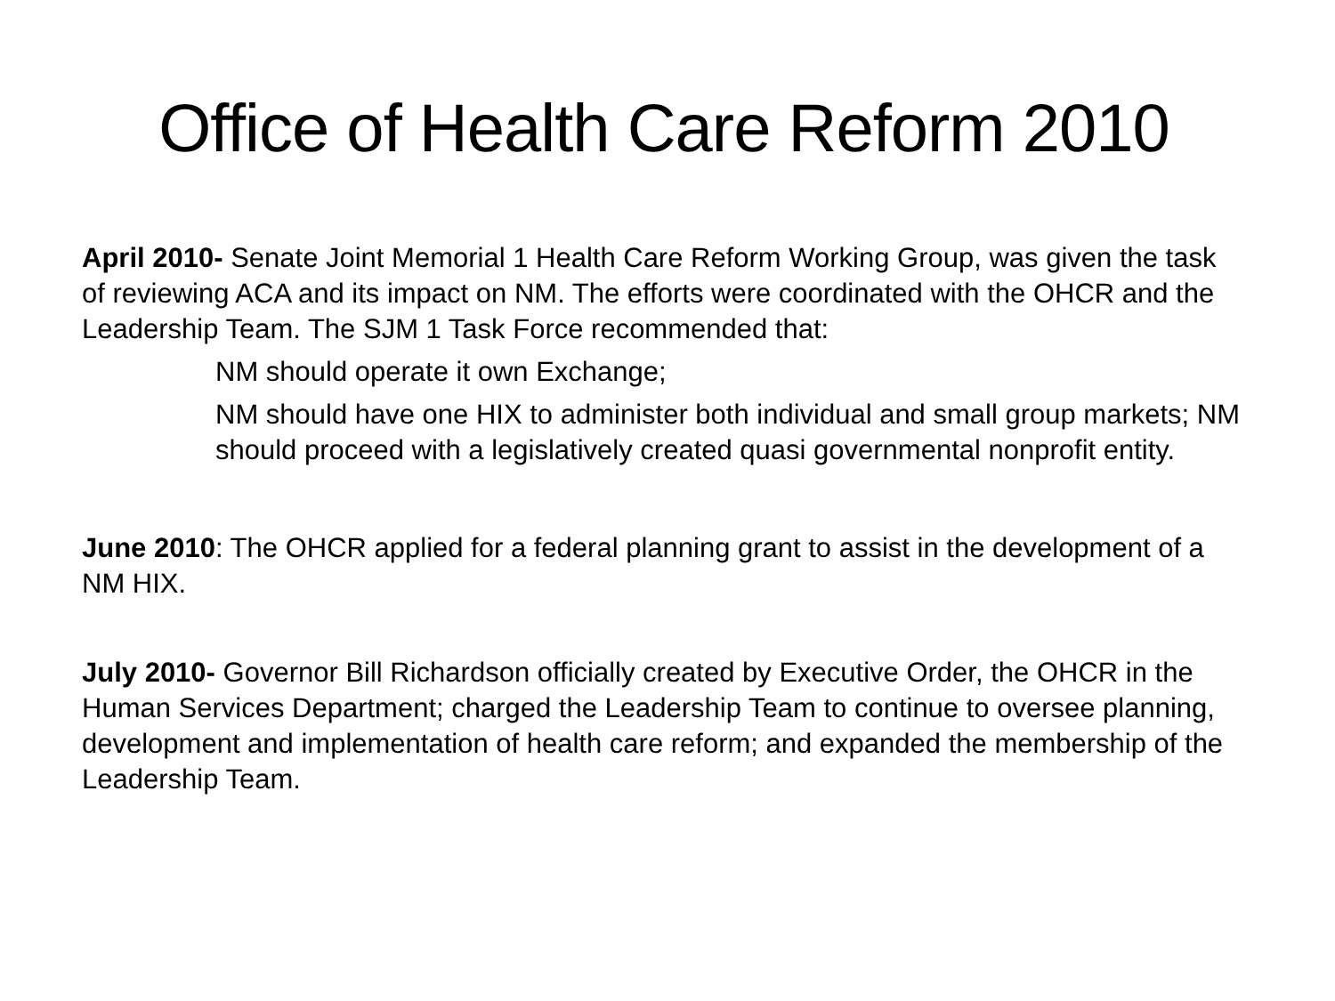Office of Health Care Reform 2010
April 2010- Senate Joint Memorial 1 Health Care Reform Working Group, was given the task of reviewing ACA and its impact on NM. The efforts were coordinated with the OHCR and the Leadership Team. The SJM 1 Task Force recommended that:
NM should operate it own Exchange;
NM should have one HIX to administer both individual and small group markets; NM should proceed with a legislatively created quasi governmental nonprofit entity.
June 2010: The OHCR applied for a federal planning grant to assist in the development of a NM HIX.
July 2010- Governor Bill Richardson officially created by Executive Order, the OHCR in the Human Services Department; charged the Leadership Team to continue to oversee planning, development and implementation of health care reform; and expanded the membership of the Leadership Team.